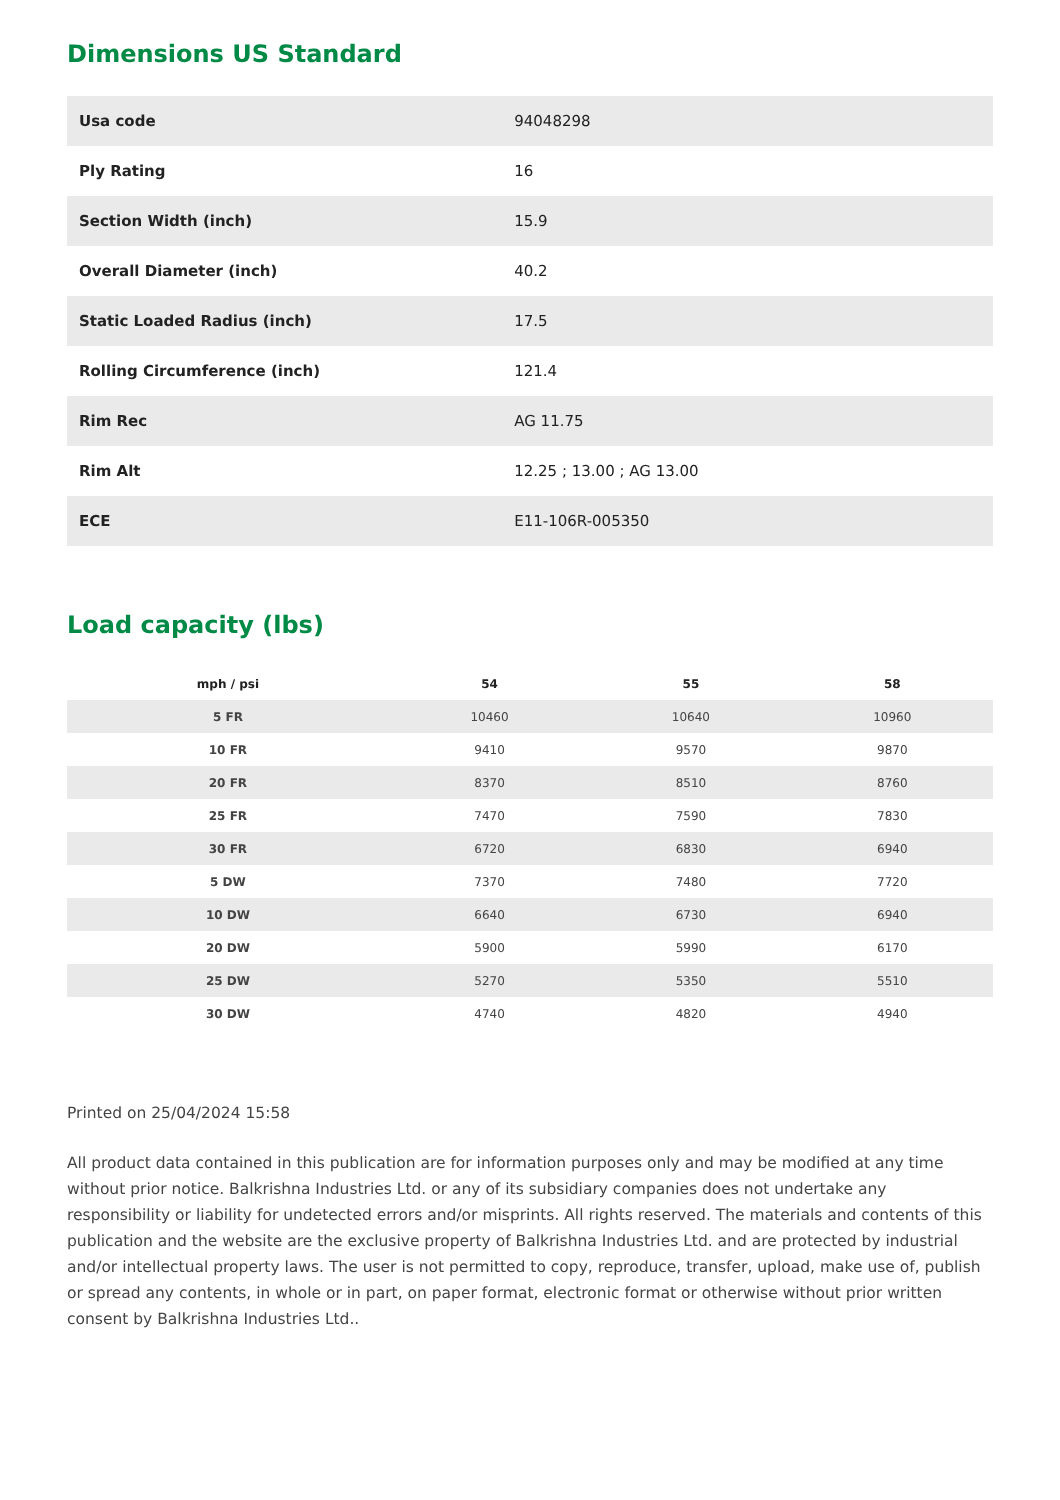Dimensions US Standard
| Usa code | 94048298 |
| Ply Rating | 16 |
| Section Width (inch) | 15.9 |
| Overall Diameter (inch) | 40.2 |
| Static Loaded Radius (inch) | 17.5 |
| Rolling Circumference (inch) | 121.4 |
| Rim Rec | AG 11.75 |
| Rim Alt | 12.25 ; 13.00 ; AG 13.00 |
| ECE | E11-106R-005350 |
Load capacity (lbs)
| mph / psi | 54 | 55 | 58 |
| --- | --- | --- | --- |
| 5 FR | 10460 | 10640 | 10960 |
| 10 FR | 9410 | 9570 | 9870 |
| 20 FR | 8370 | 8510 | 8760 |
| 25 FR | 7470 | 7590 | 7830 |
| 30 FR | 6720 | 6830 | 6940 |
| 5 DW | 7370 | 7480 | 7720 |
| 10 DW | 6640 | 6730 | 6940 |
| 20 DW | 5900 | 5990 | 6170 |
| 25 DW | 5270 | 5350 | 5510 |
| 30 DW | 4740 | 4820 | 4940 |
Printed on 25/04/2024 15:58
All product data contained in this publication are for information purposes only and may be modified at any time without prior notice. Balkrishna Industries Ltd. or any of its subsidiary companies does not undertake any responsibility or liability for undetected errors and/or misprints. All rights reserved. The materials and contents of this publication and the website are the exclusive property of Balkrishna Industries Ltd. and are protected by industrial and/or intellectual property laws. The user is not permitted to copy, reproduce, transfer, upload, make use of, publish or spread any contents, in whole or in part, on paper format, electronic format or otherwise without prior written consent by Balkrishna Industries Ltd..